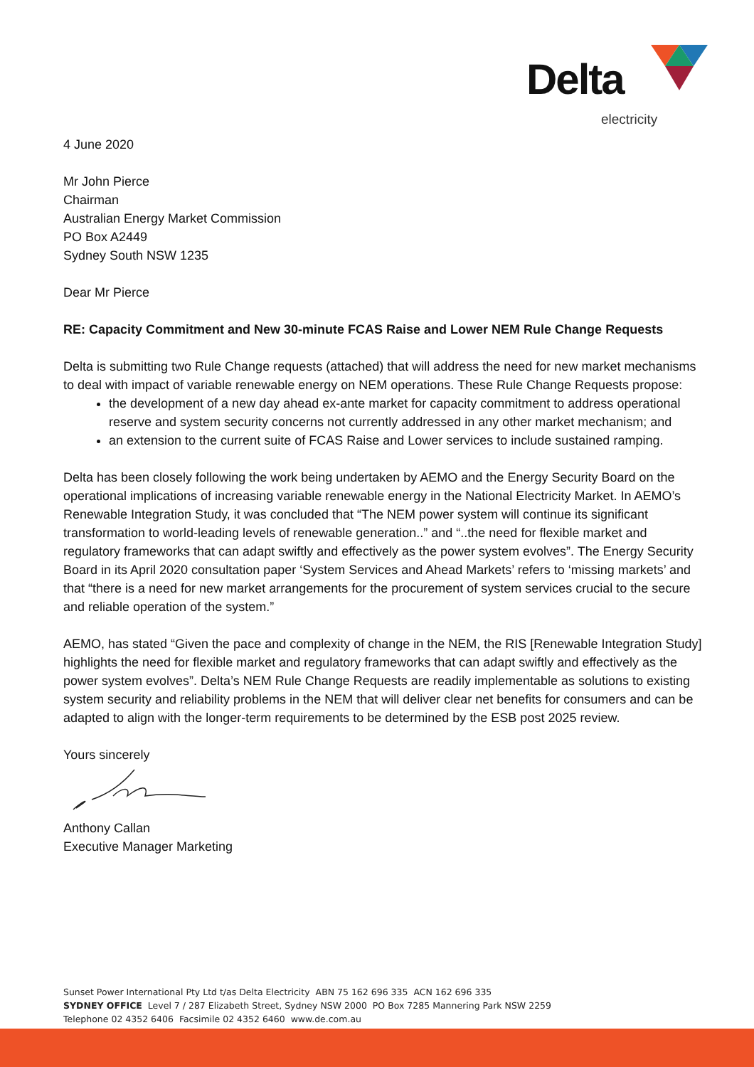Delta
electricity
4 June 2020
Mr John Pierce
Chairman
Australian Energy Market Commission
PO Box A2449
Sydney South NSW 1235
Dear Mr Pierce
RE: Capacity Commitment and New 30-minute FCAS Raise and Lower NEM Rule Change Requests
Delta is submitting two Rule Change requests (attached) that will address the need for new market mechanisms to deal with impact of variable renewable energy on NEM operations. These Rule Change Requests propose:
the development of a new day ahead ex-ante market for capacity commitment to address operational reserve and system security concerns not currently addressed in any other market mechanism; and
an extension to the current suite of FCAS Raise and Lower services to include sustained ramping.
Delta has been closely following the work being undertaken by AEMO and the Energy Security Board on the operational implications of increasing variable renewable energy in the National Electricity Market. In AEMO’s Renewable Integration Study, it was concluded that “The NEM power system will continue its significant transformation to world-leading levels of renewable generation..” and “..the need for flexible market and regulatory frameworks that can adapt swiftly and effectively as the power system evolves”. The Energy Security Board in its April 2020 consultation paper ‘System Services and Ahead Markets’ refers to ‘missing markets’ and that “there is a need for new market arrangements for the procurement of system services crucial to the secure and reliable operation of the system.”
AEMO, has stated “Given the pace and complexity of change in the NEM, the RIS [Renewable Integration Study] highlights the need for flexible market and regulatory frameworks that can adapt swiftly and effectively as the power system evolves”. Delta’s NEM Rule Change Requests are readily implementable as solutions to existing system security and reliability problems in the NEM that will deliver clear net benefits for consumers and can be adapted to align with the longer-term requirements to be determined by the ESB post 2025 review.
Yours sincerely
Anthony Callan
Executive Manager Marketing
Sunset Power International Pty Ltd t/as Delta Electricity ABN 75 162 696 335 ACN 162 696 335
SYDNEY OFFICE Level 7 / 287 Elizabeth Street, Sydney NSW 2000 PO Box 7285 Mannering Park NSW 2259
Telephone 02 4352 6406 Facsimile 02 4352 6460 www.de.com.au